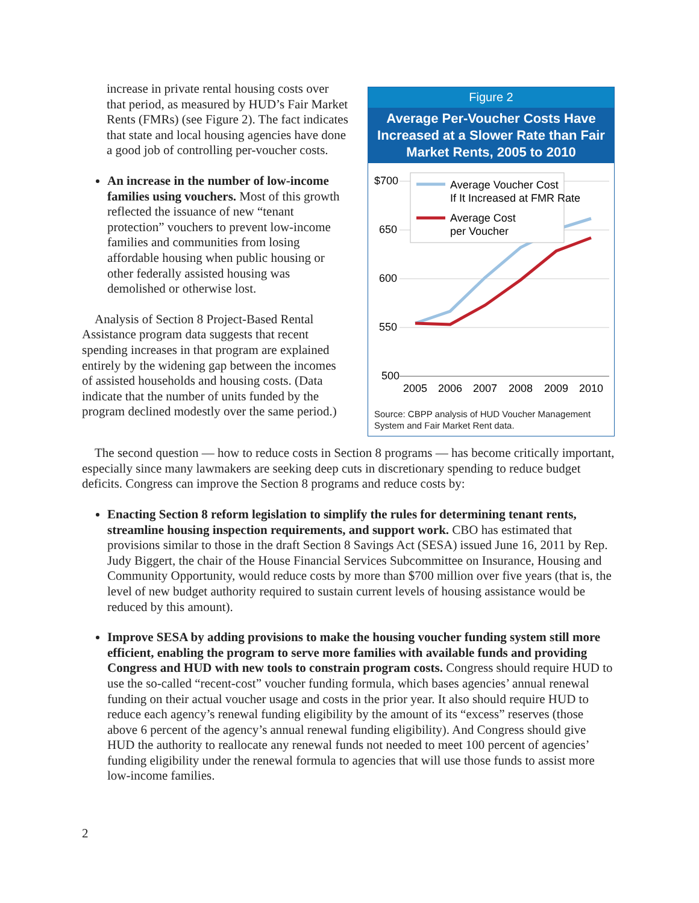increase in private rental housing costs over that period, as measured by HUD’s Fair Market Rents (FMRs) (see Figure 2). The fact indicates that state and local housing agencies have done a good job of controlling per-voucher costs.
An increase in the number of low-income families using vouchers. Most of this growth reflected the issuance of new “tenant protection” vouchers to prevent low-income families and communities from losing affordable housing when public housing or other federally assisted housing was demolished or otherwise lost.
Analysis of Section 8 Project-Based Rental Assistance program data suggests that recent spending increases in that program are explained entirely by the widening gap between the incomes of assisted households and housing costs. (Data indicate that the number of units funded by the program declined modestly over the same period.)
Figure 2
Average Per-Voucher Costs Have Increased at a Slower Rate than Fair Market Rents, 2005 to 2010
$700
650
600
550
500
2005
2006
2007
2008
2009
2010
Average Voucher Cost
If It Increased at FMR Rate
Average Cost
per Voucher
Source: CBPP analysis of HUD Voucher Management System and Fair Market Rent data.
The second question — how to reduce costs in Section 8 programs — has become critically important, especially since many lawmakers are seeking deep cuts in discretionary spending to reduce budget deficits. Congress can improve the Section 8 programs and reduce costs by:
Enacting Section 8 reform legislation to simplify the rules for determining tenant rents, streamline housing inspection requirements, and support work. CBO has estimated that provisions similar to those in the draft Section 8 Savings Act (SESA) issued June 16, 2011 by Rep. Judy Biggert, the chair of the House Financial Services Subcommittee on Insurance, Housing and Community Opportunity, would reduce costs by more than $700 million over five years (that is, the level of new budget authority required to sustain current levels of housing assistance would be reduced by this amount).
Improve SESA by adding provisions to make the housing voucher funding system still more efficient, enabling the program to serve more families with available funds and providing Congress and HUD with new tools to constrain program costs. Congress should require HUD to use the so-called “recent-cost” voucher funding formula, which bases agencies’ annual renewal funding on their actual voucher usage and costs in the prior year. It also should require HUD to reduce each agency’s renewal funding eligibility by the amount of its “excess” reserves (those above 6 percent of the agency’s annual renewal funding eligibility). And Congress should give HUD the authority to reallocate any renewal funds not needed to meet 100 percent of agencies’ funding eligibility under the renewal formula to agencies that will use those funds to assist more low-income families.
2